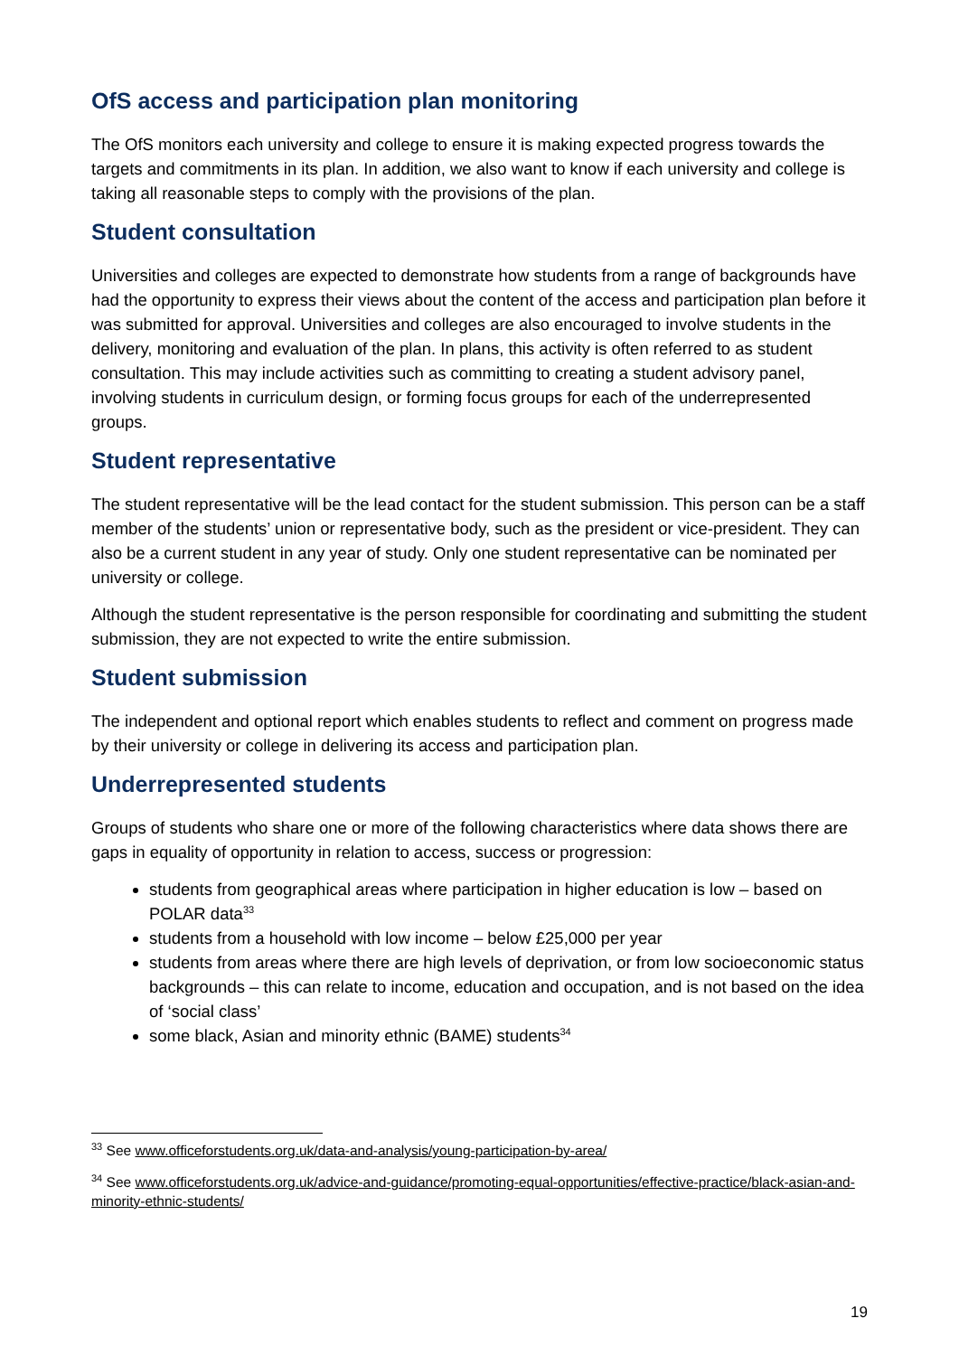OfS access and participation plan monitoring
The OfS monitors each university and college to ensure it is making expected progress towards the targets and commitments in its plan. In addition, we also want to know if each university and college is taking all reasonable steps to comply with the provisions of the plan.
Student consultation
Universities and colleges are expected to demonstrate how students from a range of backgrounds have had the opportunity to express their views about the content of the access and participation plan before it was submitted for approval. Universities and colleges are also encouraged to involve students in the delivery, monitoring and evaluation of the plan. In plans, this activity is often referred to as student consultation. This may include activities such as committing to creating a student advisory panel, involving students in curriculum design, or forming focus groups for each of the underrepresented groups.
Student representative
The student representative will be the lead contact for the student submission. This person can be a staff member of the students’ union or representative body, such as the president or vice-president. They can also be a current student in any year of study. Only one student representative can be nominated per university or college.
Although the student representative is the person responsible for coordinating and submitting the student submission, they are not expected to write the entire submission.
Student submission
The independent and optional report which enables students to reflect and comment on progress made by their university or college in delivering its access and participation plan.
Underrepresented students
Groups of students who share one or more of the following characteristics where data shows there are gaps in equality of opportunity in relation to access, success or progression:
students from geographical areas where participation in higher education is low – based on POLAR data<sup>33</sup>
students from a household with low income – below £25,000 per year
students from areas where there are high levels of deprivation, or from low socioeconomic status backgrounds – this can relate to income, education and occupation, and is not based on the idea of ‘social class’
some black, Asian and minority ethnic (BAME) students<sup>34</sup>
<sup>33</sup> See www.officeforstudents.org.uk/data-and-analysis/young-participation-by-area/
<sup>34</sup> See www.officeforstudents.org.uk/advice-and-guidance/promoting-equal-opportunities/effective-practice/black-asian-and-minority-ethnic-students/
19